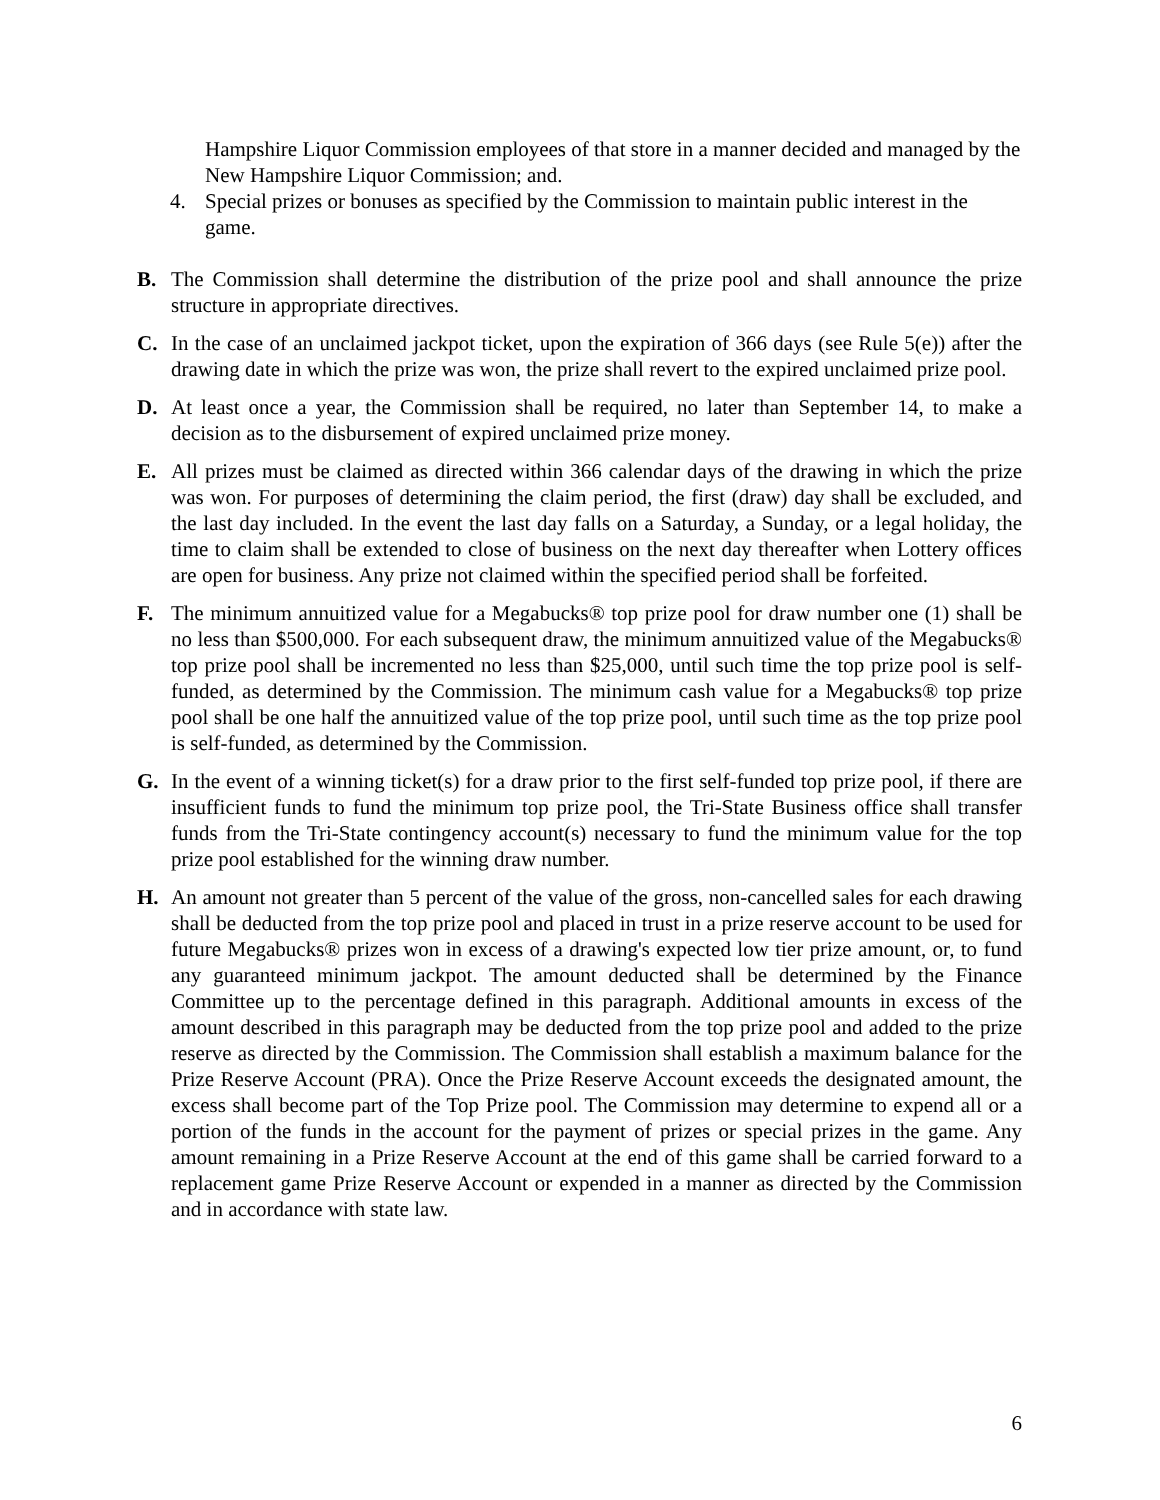Hampshire Liquor Commission employees of that store in a manner decided and managed by the New Hampshire Liquor Commission; and.
4. Special prizes or bonuses as specified by the Commission to maintain public interest in the game.
B. The Commission shall determine the distribution of the prize pool and shall announce the prize structure in appropriate directives.
C. In the case of an unclaimed jackpot ticket, upon the expiration of 366 days (see Rule 5(e)) after the drawing date in which the prize was won, the prize shall revert to the expired unclaimed prize pool.
D. At least once a year, the Commission shall be required, no later than September 14, to make a decision as to the disbursement of expired unclaimed prize money.
E. All prizes must be claimed as directed within 366 calendar days of the drawing in which the prize was won. For purposes of determining the claim period, the first (draw) day shall be excluded, and the last day included. In the event the last day falls on a Saturday, a Sunday, or a legal holiday, the time to claim shall be extended to close of business on the next day thereafter when Lottery offices are open for business. Any prize not claimed within the specified period shall be forfeited.
F. The minimum annuitized value for a Megabucks® top prize pool for draw number one (1) shall be no less than $500,000. For each subsequent draw, the minimum annuitized value of the Megabucks® top prize pool shall be incremented no less than $25,000, until such time the top prize pool is self-funded, as determined by the Commission. The minimum cash value for a Megabucks® top prize pool shall be one half the annuitized value of the top prize pool, until such time as the top prize pool is self-funded, as determined by the Commission.
G. In the event of a winning ticket(s) for a draw prior to the first self-funded top prize pool, if there are insufficient funds to fund the minimum top prize pool, the Tri-State Business office shall transfer funds from the Tri-State contingency account(s) necessary to fund the minimum value for the top prize pool established for the winning draw number.
H. An amount not greater than 5 percent of the value of the gross, non-cancelled sales for each drawing shall be deducted from the top prize pool and placed in trust in a prize reserve account to be used for future Megabucks® prizes won in excess of a drawing's expected low tier prize amount, or, to fund any guaranteed minimum jackpot. The amount deducted shall be determined by the Finance Committee up to the percentage defined in this paragraph. Additional amounts in excess of the amount described in this paragraph may be deducted from the top prize pool and added to the prize reserve as directed by the Commission. The Commission shall establish a maximum balance for the Prize Reserve Account (PRA). Once the Prize Reserve Account exceeds the designated amount, the excess shall become part of the Top Prize pool. The Commission may determine to expend all or a portion of the funds in the account for the payment of prizes or special prizes in the game. Any amount remaining in a Prize Reserve Account at the end of this game shall be carried forward to a replacement game Prize Reserve Account or expended in a manner as directed by the Commission and in accordance with state law.
6